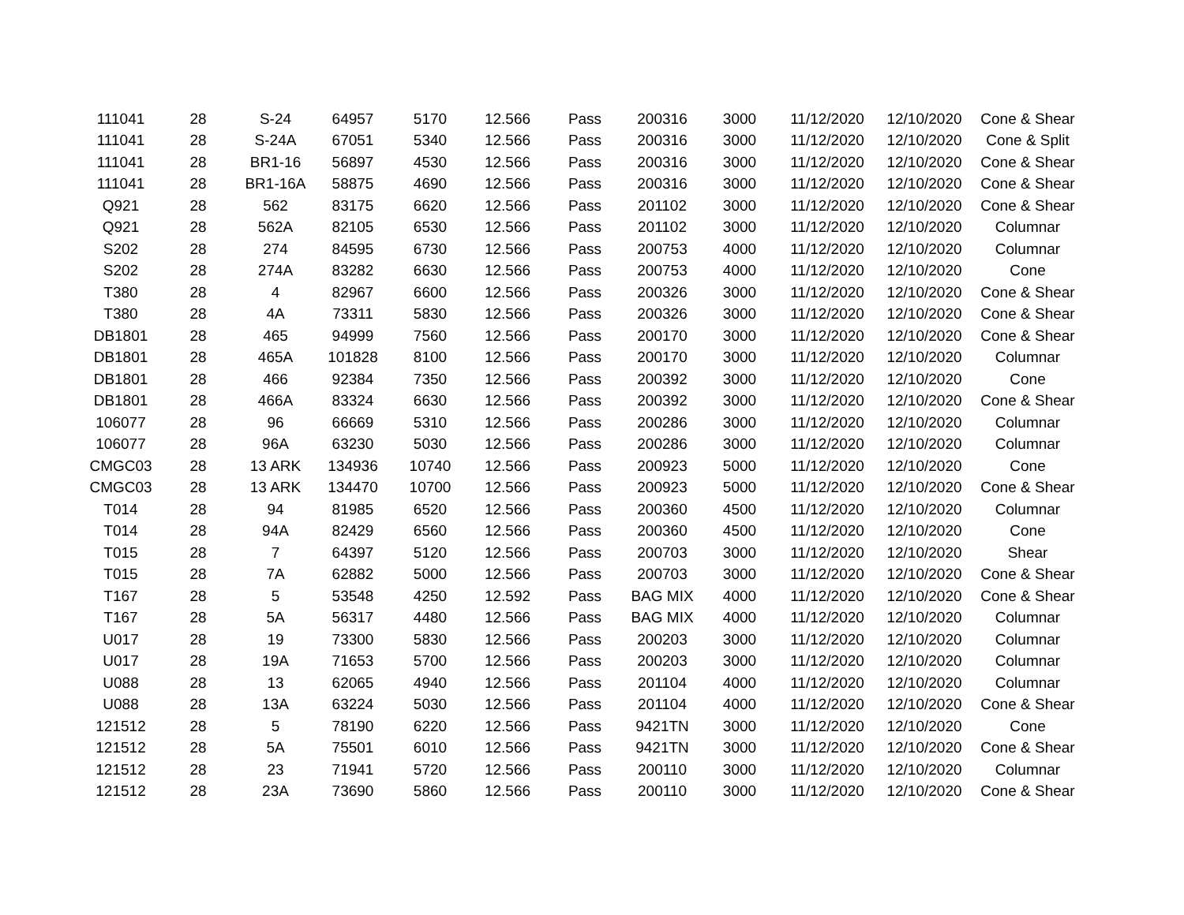| 111041 | 28 | S-24 | 64957 | 5170 | 12.566 | Pass | 200316 | 3000 | 11/12/2020 | 12/10/2020 | Cone & Shear |
| 111041 | 28 | S-24A | 67051 | 5340 | 12.566 | Pass | 200316 | 3000 | 11/12/2020 | 12/10/2020 | Cone & Split |
| 111041 | 28 | BR1-16 | 56897 | 4530 | 12.566 | Pass | 200316 | 3000 | 11/12/2020 | 12/10/2020 | Cone & Shear |
| 111041 | 28 | BR1-16A | 58875 | 4690 | 12.566 | Pass | 200316 | 3000 | 11/12/2020 | 12/10/2020 | Cone & Shear |
| Q921 | 28 | 562 | 83175 | 6620 | 12.566 | Pass | 201102 | 3000 | 11/12/2020 | 12/10/2020 | Cone & Shear |
| Q921 | 28 | 562A | 82105 | 6530 | 12.566 | Pass | 201102 | 3000 | 11/12/2020 | 12/10/2020 | Columnar |
| S202 | 28 | 274 | 84595 | 6730 | 12.566 | Pass | 200753 | 4000 | 11/12/2020 | 12/10/2020 | Columnar |
| S202 | 28 | 274A | 83282 | 6630 | 12.566 | Pass | 200753 | 4000 | 11/12/2020 | 12/10/2020 | Cone |
| T380 | 28 | 4 | 82967 | 6600 | 12.566 | Pass | 200326 | 3000 | 11/12/2020 | 12/10/2020 | Cone & Shear |
| T380 | 28 | 4A | 73311 | 5830 | 12.566 | Pass | 200326 | 3000 | 11/12/2020 | 12/10/2020 | Cone & Shear |
| DB1801 | 28 | 465 | 94999 | 7560 | 12.566 | Pass | 200170 | 3000 | 11/12/2020 | 12/10/2020 | Cone & Shear |
| DB1801 | 28 | 465A | 101828 | 8100 | 12.566 | Pass | 200170 | 3000 | 11/12/2020 | 12/10/2020 | Columnar |
| DB1801 | 28 | 466 | 92384 | 7350 | 12.566 | Pass | 200392 | 3000 | 11/12/2020 | 12/10/2020 | Cone |
| DB1801 | 28 | 466A | 83324 | 6630 | 12.566 | Pass | 200392 | 3000 | 11/12/2020 | 12/10/2020 | Cone & Shear |
| 106077 | 28 | 96 | 66669 | 5310 | 12.566 | Pass | 200286 | 3000 | 11/12/2020 | 12/10/2020 | Columnar |
| 106077 | 28 | 96A | 63230 | 5030 | 12.566 | Pass | 200286 | 3000 | 11/12/2020 | 12/10/2020 | Columnar |
| CMGC03 | 28 | 13 ARK | 134936 | 10740 | 12.566 | Pass | 200923 | 5000 | 11/12/2020 | 12/10/2020 | Cone |
| CMGC03 | 28 | 13 ARK | 134470 | 10700 | 12.566 | Pass | 200923 | 5000 | 11/12/2020 | 12/10/2020 | Cone & Shear |
| T014 | 28 | 94 | 81985 | 6520 | 12.566 | Pass | 200360 | 4500 | 11/12/2020 | 12/10/2020 | Columnar |
| T014 | 28 | 94A | 82429 | 6560 | 12.566 | Pass | 200360 | 4500 | 11/12/2020 | 12/10/2020 | Cone |
| T015 | 28 | 7 | 64397 | 5120 | 12.566 | Pass | 200703 | 3000 | 11/12/2020 | 12/10/2020 | Shear |
| T015 | 28 | 7A | 62882 | 5000 | 12.566 | Pass | 200703 | 3000 | 11/12/2020 | 12/10/2020 | Cone & Shear |
| T167 | 28 | 5 | 53548 | 4250 | 12.592 | Pass | BAG MIX | 4000 | 11/12/2020 | 12/10/2020 | Cone & Shear |
| T167 | 28 | 5A | 56317 | 4480 | 12.566 | Pass | BAG MIX | 4000 | 11/12/2020 | 12/10/2020 | Columnar |
| U017 | 28 | 19 | 73300 | 5830 | 12.566 | Pass | 200203 | 3000 | 11/12/2020 | 12/10/2020 | Columnar |
| U017 | 28 | 19A | 71653 | 5700 | 12.566 | Pass | 200203 | 3000 | 11/12/2020 | 12/10/2020 | Columnar |
| U088 | 28 | 13 | 62065 | 4940 | 12.566 | Pass | 201104 | 4000 | 11/12/2020 | 12/10/2020 | Columnar |
| U088 | 28 | 13A | 63224 | 5030 | 12.566 | Pass | 201104 | 4000 | 11/12/2020 | 12/10/2020 | Cone & Shear |
| 121512 | 28 | 5 | 78190 | 6220 | 12.566 | Pass | 9421TN | 3000 | 11/12/2020 | 12/10/2020 | Cone |
| 121512 | 28 | 5A | 75501 | 6010 | 12.566 | Pass | 9421TN | 3000 | 11/12/2020 | 12/10/2020 | Cone & Shear |
| 121512 | 28 | 23 | 71941 | 5720 | 12.566 | Pass | 200110 | 3000 | 11/12/2020 | 12/10/2020 | Columnar |
| 121512 | 28 | 23A | 73690 | 5860 | 12.566 | Pass | 200110 | 3000 | 11/12/2020 | 12/10/2020 | Cone & Shear |